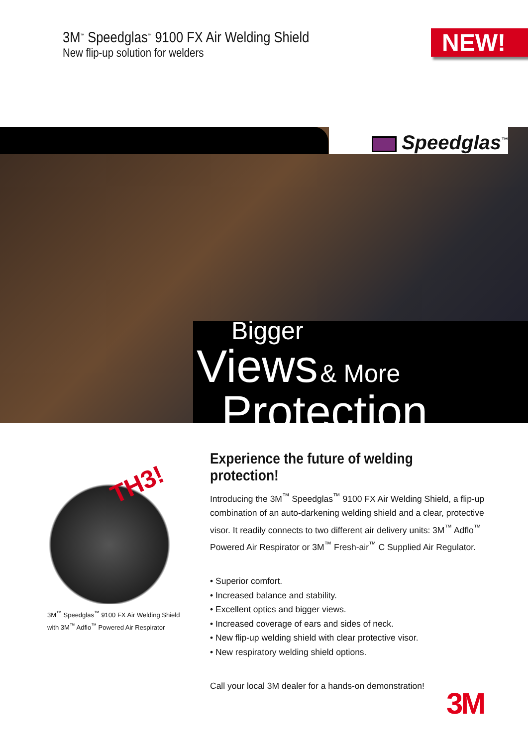3M<sup>™</sup> Speedglas<sup>™</sup> 9100 FX Air Welding Shield
New flip-up solution for welders
NEW!
Speedglas<sup>™</sup>
Bigger
Views & More
Protection
TH3!
3M<sup>™</sup> Speedglas<sup>™</sup> 9100 FX Air Welding Shield
with 3M<sup>™</sup> Adflo<sup>™</sup> Powered Air Respirator
Experience the future of welding protection!
Introducing the 3M<sup>™</sup> Speedglas<sup>™</sup> 9100 FX Air Welding Shield, a flip-up combination of an auto-darkening welding shield and a clear, protective visor. It readily connects to two different air delivery units: 3M<sup>™</sup> Adflo<sup>™</sup> Powered Air Respirator or 3M<sup>™</sup> Fresh-air<sup>™</sup> C Supplied Air Regulator.
• Superior comfort.
• Increased balance and stability.
• Excellent optics and bigger views.
• Increased coverage of ears and sides of neck.
• New flip-up welding shield with clear protective visor.
• New respiratory welding shield options.
Call your local 3M dealer for a hands-on demonstration!
3M